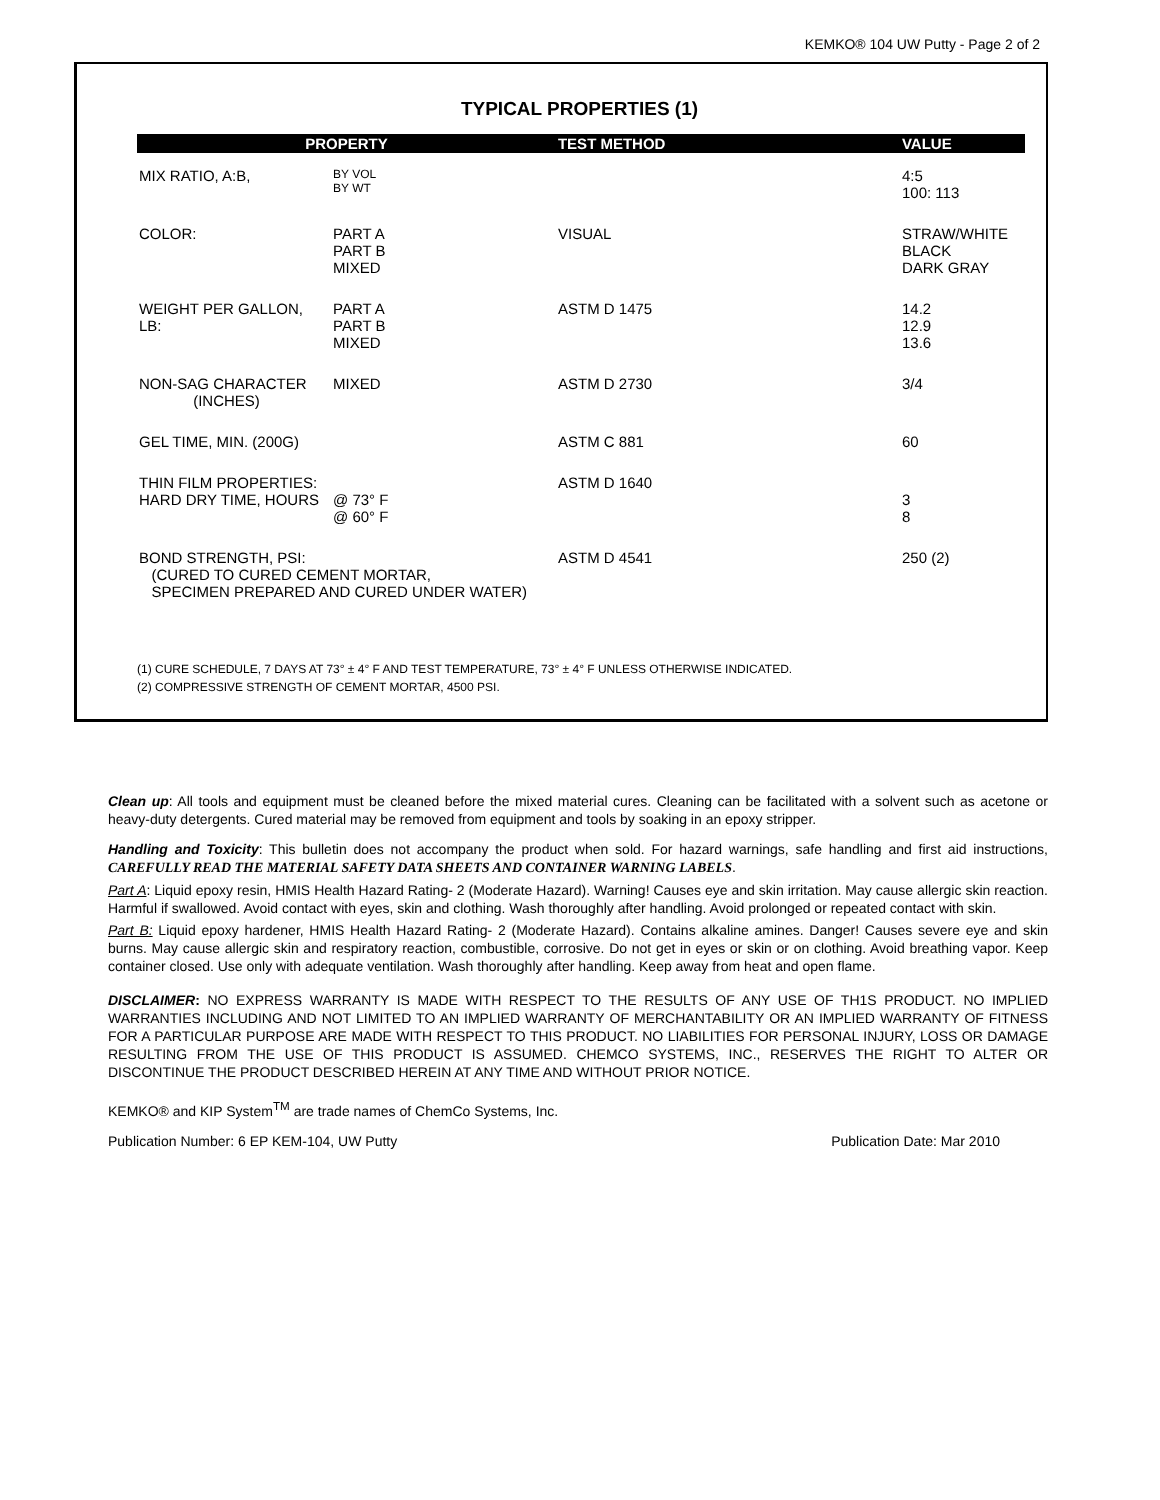KEMKO® 104 UW Putty - Page 2 of 2
TYPICAL PROPERTIES (1)
| PROPERTY | | TEST METHOD | VALUE |
| --- | --- | --- | --- |
| MIX RATIO, A:B, | BY VOL BY WT | | 4:5 100: 113 |
| COLOR: | PART A PART B MIXED | VISUAL | STRAW/WHITE BLACK DARK GRAY |
| WEIGHT PER GALLON, LB: | PART A PART B MIXED | ASTM D 1475 | 14.2 12.9 13.6 |
| NON-SAG CHARACTER (INCHES) | MIXED | ASTM D 2730 | 3/4 |
| GEL TIME, MIN. (200G) | | ASTM C 881 | 60 |
| THIN FILM PROPERTIES: HARD DRY TIME, HOURS | @ 73° F @ 60° F | ASTM D 1640 | 3 8 |
| BOND STRENGTH, PSI: (CURED TO CURED CEMENT MORTAR, SPECIMEN PREPARED AND CURED UNDER WATER) | | ASTM D 4541 | 250 (2) |
(1) CURE SCHEDULE, 7 DAYS AT 73° ± 4° F AND TEST TEMPERATURE, 73° ± 4° F UNLESS OTHERWISE INDICATED.
(2) COMPRESSIVE STRENGTH OF CEMENT MORTAR, 4500 PSI.
Clean up: All tools and equipment must be cleaned before the mixed material cures. Cleaning can be facilitated with a solvent such as acetone or heavy-duty detergents. Cured material may be removed from equipment and tools by soaking in an epoxy stripper.
Handling and Toxicity: This bulletin does not accompany the product when sold. For hazard warnings, safe handling and first aid instructions, CAREFULLY READ THE MATERIAL SAFETY DATA SHEETS AND CONTAINER WARNING LABELS.
Part A: Liquid epoxy resin, HMIS Health Hazard Rating- 2 (Moderate Hazard). Warning! Causes eye and skin irritation. May cause allergic skin reaction. Harmful if swallowed. Avoid contact with eyes, skin and clothing. Wash thoroughly after handling. Avoid prolonged or repeated contact with skin.
Part B: Liquid epoxy hardener, HMIS Health Hazard Rating- 2 (Moderate Hazard). Contains alkaline amines. Danger! Causes severe eye and skin burns. May cause allergic skin and respiratory reaction, combustible, corrosive. Do not get in eyes or skin or on clothing. Avoid breathing vapor. Keep container closed. Use only with adequate ventilation. Wash thoroughly after handling. Keep away from heat and open flame.
DISCLAIMER: NO EXPRESS WARRANTY IS MADE WITH RESPECT TO THE RESULTS OF ANY USE OF TH1S PRODUCT. NO IMPLIED WARRANTIES INCLUDING AND NOT LIMITED TO AN IMPLIED WARRANTY OF MERCHANTABILITY OR AN IMPLIED WARRANTY OF FITNESS FOR A PARTICULAR PURPOSE ARE MADE WITH RESPECT TO THIS PRODUCT. NO LIABILITIES FOR PERSONAL INJURY, LOSS OR DAMAGE RESULTING FROM THE USE OF THIS PRODUCT IS ASSUMED. CHEMCO SYSTEMS, INC., RESERVES THE RIGHT TO ALTER OR DISCONTINUE THE PRODUCT DESCRIBED HEREIN AT ANY TIME AND WITHOUT PRIOR NOTICE.
KEMKO® and KIP System<sup>TM</sup> are trade names of ChemCo Systems, Inc.
Publication Number: 6 EP KEM-104, UW Putty Publication Date: Mar 2010